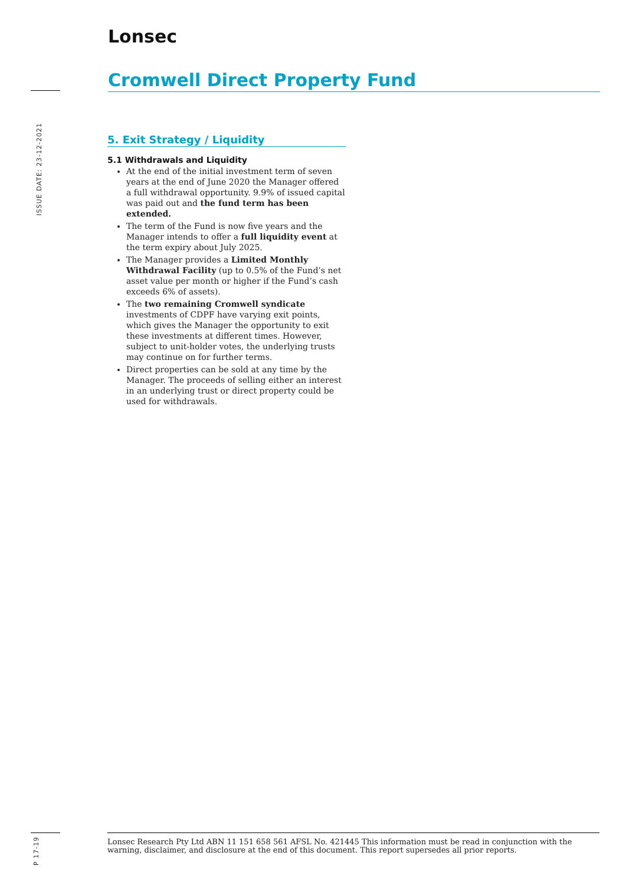Lonsec
ISSUE DATE: 23-12-2021
Cromwell Direct Property Fund
5. Exit Strategy / Liquidity
5.1 Withdrawals and Liquidity
At the end of the initial investment term of seven years at the end of June 2020 the Manager offered a full withdrawal opportunity. 9.9% of issued capital was paid out and the fund term has been extended.
The term of the Fund is now five years and the Manager intends to offer a full liquidity event at the term expiry about July 2025.
The Manager provides a Limited Monthly Withdrawal Facility (up to 0.5% of the Fund’s net asset value per month or higher if the Fund’s cash exceeds 6% of assets).
The two remaining Cromwell syndicate investments of CDPF have varying exit points, which gives the Manager the opportunity to exit these investments at different times. However, subject to unit-holder votes, the underlying trusts may continue on for further terms.
Direct properties can be sold at any time by the Manager. The proceeds of selling either an interest in an underlying trust or direct property could be used for withdrawals.
P 17-19
Lonsec Research Pty Ltd ABN 11 151 658 561 AFSL No. 421445 This information must be read in conjunction with the warning, disclaimer, and disclosure at the end of this document. This report supersedes all prior reports.